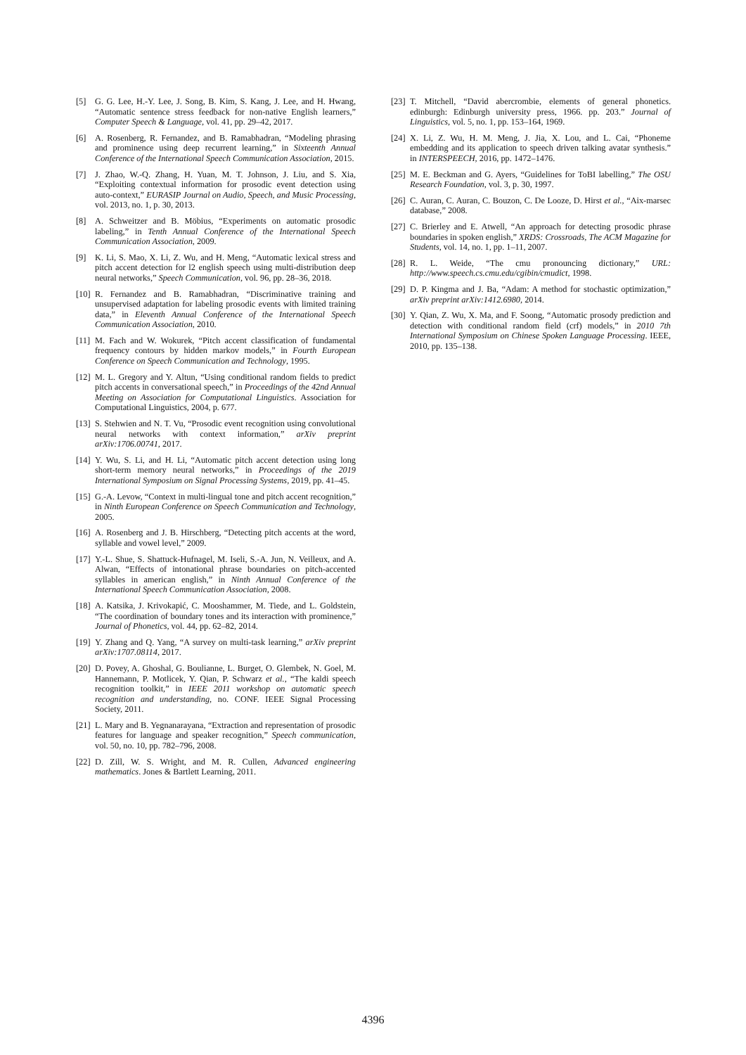[5] G. G. Lee, H.-Y. Lee, J. Song, B. Kim, S. Kang, J. Lee, and H. Hwang, “Automatic sentence stress feedback for non-native English learners,” Computer Speech & Language, vol. 41, pp. 29–42, 2017.
[6] A. Rosenberg, R. Fernandez, and B. Ramabhadran, “Modeling phrasing and prominence using deep recurrent learning,” in Sixteenth Annual Conference of the International Speech Communication Association, 2015.
[7] J. Zhao, W.-Q. Zhang, H. Yuan, M. T. Johnson, J. Liu, and S. Xia, “Exploiting contextual information for prosodic event detection using auto-context,” EURASIP Journal on Audio, Speech, and Music Processing, vol. 2013, no. 1, p. 30, 2013.
[8] A. Schweitzer and B. Möbius, “Experiments on automatic prosodic labeling,” in Tenth Annual Conference of the International Speech Communication Association, 2009.
[9] K. Li, S. Mao, X. Li, Z. Wu, and H. Meng, “Automatic lexical stress and pitch accent detection for l2 english speech using multi-distribution deep neural networks,” Speech Communication, vol. 96, pp. 28–36, 2018.
[10] R. Fernandez and B. Ramabhadran, “Discriminative training and unsupervised adaptation for labeling prosodic events with limited training data,” in Eleventh Annual Conference of the International Speech Communication Association, 2010.
[11] M. Fach and W. Wokurek, “Pitch accent classification of fundamental frequency contours by hidden markov models,” in Fourth European Conference on Speech Communication and Technology, 1995.
[12] M. L. Gregory and Y. Altun, “Using conditional random fields to predict pitch accents in conversational speech,” in Proceedings of the 42nd Annual Meeting on Association for Computational Linguistics. Association for Computational Linguistics, 2004, p. 677.
[13] S. Stehwien and N. T. Vu, “Prosodic event recognition using convolutional neural networks with context information,” arXiv preprint arXiv:1706.00741, 2017.
[14] Y. Wu, S. Li, and H. Li, “Automatic pitch accent detection using long short-term memory neural networks,” in Proceedings of the 2019 International Symposium on Signal Processing Systems, 2019, pp. 41–45.
[15] G.-A. Levow, “Context in multi-lingual tone and pitch accent recognition,” in Ninth European Conference on Speech Communication and Technology, 2005.
[16] A. Rosenberg and J. B. Hirschberg, “Detecting pitch accents at the word, syllable and vowel level,” 2009.
[17] Y.-L. Shue, S. Shattuck-Hufnagel, M. Iseli, S.-A. Jun, N. Veilleux, and A. Alwan, “Effects of intonational phrase boundaries on pitch-accented syllables in american english,” in Ninth Annual Conference of the International Speech Communication Association, 2008.
[18] A. Katsika, J. Krivokapić, C. Mooshammer, M. Tiede, and L. Goldstein, “The coordination of boundary tones and its interaction with prominence,” Journal of Phonetics, vol. 44, pp. 62–82, 2014.
[19] Y. Zhang and Q. Yang, “A survey on multi-task learning,” arXiv preprint arXiv:1707.08114, 2017.
[20] D. Povey, A. Ghoshal, G. Boulianne, L. Burget, O. Glembek, N. Goel, M. Hannemann, P. Motlicek, Y. Qian, P. Schwarz et al., “The kaldi speech recognition toolkit,” in IEEE 2011 workshop on automatic speech recognition and understanding, no. CONF. IEEE Signal Processing Society, 2011.
[21] L. Mary and B. Yegnanarayana, “Extraction and representation of prosodic features for language and speaker recognition,” Speech communication, vol. 50, no. 10, pp. 782–796, 2008.
[22] D. Zill, W. S. Wright, and M. R. Cullen, Advanced engineering mathematics. Jones & Bartlett Learning, 2011.
[23] T. Mitchell, “David abercrombie, elements of general phonetics. edinburgh: Edinburgh university press, 1966. pp. 203.” Journal of Linguistics, vol. 5, no. 1, pp. 153–164, 1969.
[24] X. Li, Z. Wu, H. M. Meng, J. Jia, X. Lou, and L. Cai, “Phoneme embedding and its application to speech driven talking avatar synthesis.” in INTERSPEECH, 2016, pp. 1472–1476.
[25] M. E. Beckman and G. Ayers, “Guidelines for ToBI labelling,” The OSU Research Foundation, vol. 3, p. 30, 1997.
[26] C. Auran, C. Auran, C. Bouzon, C. De Looze, D. Hirst et al., “Aix-marsec database,” 2008.
[27] C. Brierley and E. Atwell, “An approach for detecting prosodic phrase boundaries in spoken english,” XRDS: Crossroads, The ACM Magazine for Students, vol. 14, no. 1, pp. 1–11, 2007.
[28] R. L. Weide, “The cmu pronouncing dictionary,” URL: http://www.speech.cs.cmu.edu/cgibin/cmudict, 1998.
[29] D. P. Kingma and J. Ba, “Adam: A method for stochastic optimization,” arXiv preprint arXiv:1412.6980, 2014.
[30] Y. Qian, Z. Wu, X. Ma, and F. Soong, “Automatic prosody prediction and detection with conditional random field (crf) models,” in 2010 7th International Symposium on Chinese Spoken Language Processing. IEEE, 2010, pp. 135–138.
4396